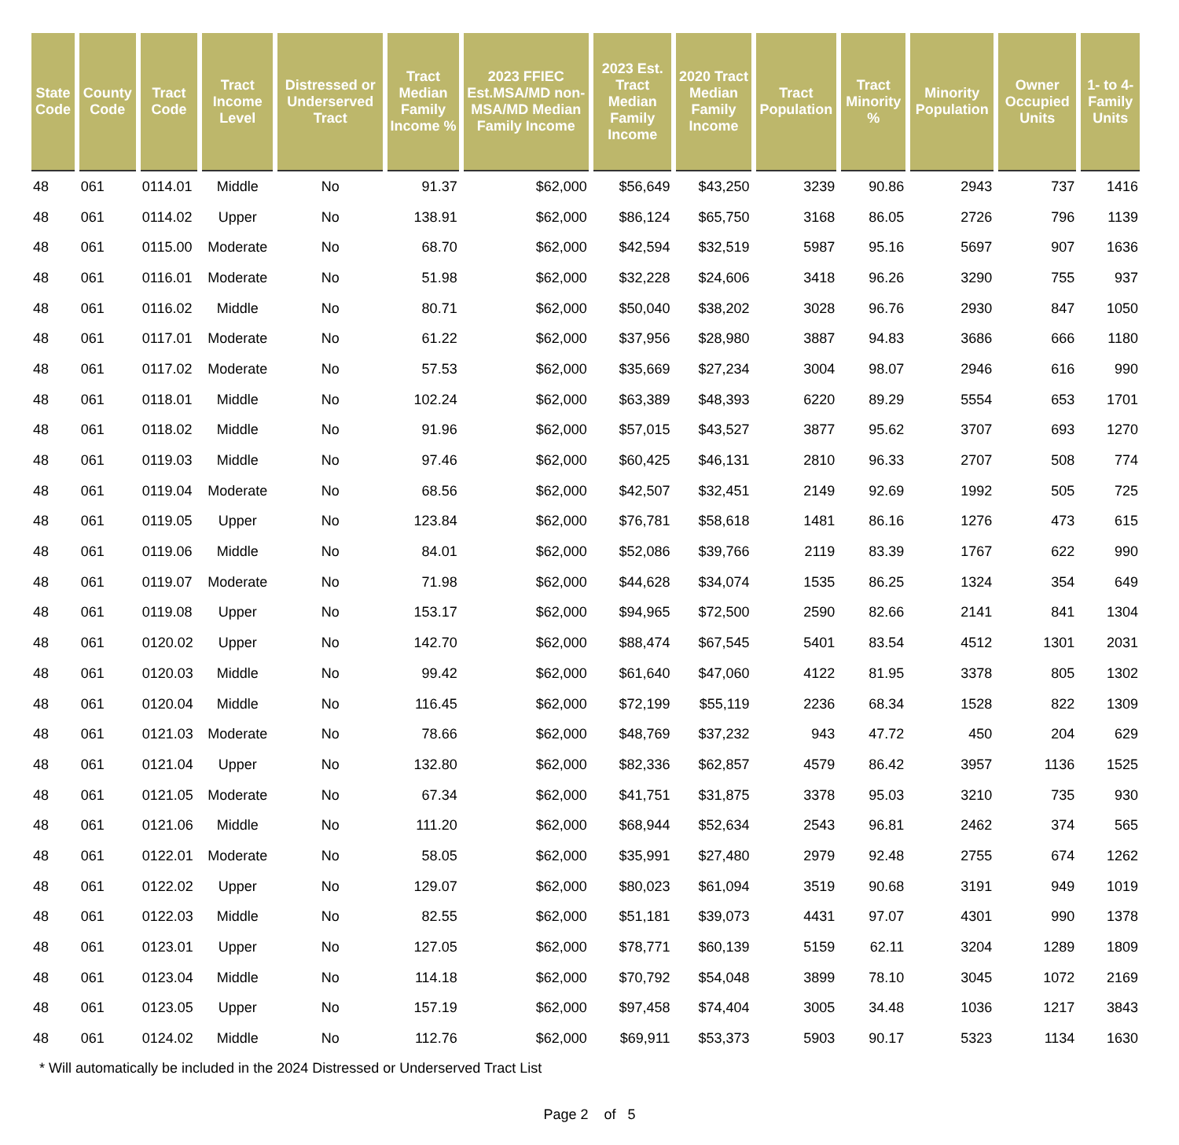| State Code | County Code | Tract Code | Tract Income Level | Distressed or Underserved Tract | Tract Median Family Income % | 2023 FFIEC Est.MSA/MD non-MSA/MD Median Family Income | 2023 Est. Tract Median Family Income | 2020 Tract Median Family Income | Tract Population | Tract Minority % | Minority Population | Owner Occupied Units | 1- to 4- Family Units |
| --- | --- | --- | --- | --- | --- | --- | --- | --- | --- | --- | --- | --- | --- |
| 48 | 061 | 0114.01 | Middle | No | 91.37 | $62,000 | $56,649 | $43,250 | 3239 | 90.86 | 2943 | 737 | 1416 |
| 48 | 061 | 0114.02 | Upper | No | 138.91 | $62,000 | $86,124 | $65,750 | 3168 | 86.05 | 2726 | 796 | 1139 |
| 48 | 061 | 0115.00 | Moderate | No | 68.70 | $62,000 | $42,594 | $32,519 | 5987 | 95.16 | 5697 | 907 | 1636 |
| 48 | 061 | 0116.01 | Moderate | No | 51.98 | $62,000 | $32,228 | $24,606 | 3418 | 96.26 | 3290 | 755 | 937 |
| 48 | 061 | 0116.02 | Middle | No | 80.71 | $62,000 | $50,040 | $38,202 | 3028 | 96.76 | 2930 | 847 | 1050 |
| 48 | 061 | 0117.01 | Moderate | No | 61.22 | $62,000 | $37,956 | $28,980 | 3887 | 94.83 | 3686 | 666 | 1180 |
| 48 | 061 | 0117.02 | Moderate | No | 57.53 | $62,000 | $35,669 | $27,234 | 3004 | 98.07 | 2946 | 616 | 990 |
| 48 | 061 | 0118.01 | Middle | No | 102.24 | $62,000 | $63,389 | $48,393 | 6220 | 89.29 | 5554 | 653 | 1701 |
| 48 | 061 | 0118.02 | Middle | No | 91.96 | $62,000 | $57,015 | $43,527 | 3877 | 95.62 | 3707 | 693 | 1270 |
| 48 | 061 | 0119.03 | Middle | No | 97.46 | $62,000 | $60,425 | $46,131 | 2810 | 96.33 | 2707 | 508 | 774 |
| 48 | 061 | 0119.04 | Moderate | No | 68.56 | $62,000 | $42,507 | $32,451 | 2149 | 92.69 | 1992 | 505 | 725 |
| 48 | 061 | 0119.05 | Upper | No | 123.84 | $62,000 | $76,781 | $58,618 | 1481 | 86.16 | 1276 | 473 | 615 |
| 48 | 061 | 0119.06 | Middle | No | 84.01 | $62,000 | $52,086 | $39,766 | 2119 | 83.39 | 1767 | 622 | 990 |
| 48 | 061 | 0119.07 | Moderate | No | 71.98 | $62,000 | $44,628 | $34,074 | 1535 | 86.25 | 1324 | 354 | 649 |
| 48 | 061 | 0119.08 | Upper | No | 153.17 | $62,000 | $94,965 | $72,500 | 2590 | 82.66 | 2141 | 841 | 1304 |
| 48 | 061 | 0120.02 | Upper | No | 142.70 | $62,000 | $88,474 | $67,545 | 5401 | 83.54 | 4512 | 1301 | 2031 |
| 48 | 061 | 0120.03 | Middle | No | 99.42 | $62,000 | $61,640 | $47,060 | 4122 | 81.95 | 3378 | 805 | 1302 |
| 48 | 061 | 0120.04 | Middle | No | 116.45 | $62,000 | $72,199 | $55,119 | 2236 | 68.34 | 1528 | 822 | 1309 |
| 48 | 061 | 0121.03 | Moderate | No | 78.66 | $62,000 | $48,769 | $37,232 | 943 | 47.72 | 450 | 204 | 629 |
| 48 | 061 | 0121.04 | Upper | No | 132.80 | $62,000 | $82,336 | $62,857 | 4579 | 86.42 | 3957 | 1136 | 1525 |
| 48 | 061 | 0121.05 | Moderate | No | 67.34 | $62,000 | $41,751 | $31,875 | 3378 | 95.03 | 3210 | 735 | 930 |
| 48 | 061 | 0121.06 | Middle | No | 111.20 | $62,000 | $68,944 | $52,634 | 2543 | 96.81 | 2462 | 374 | 565 |
| 48 | 061 | 0122.01 | Moderate | No | 58.05 | $62,000 | $35,991 | $27,480 | 2979 | 92.48 | 2755 | 674 | 1262 |
| 48 | 061 | 0122.02 | Upper | No | 129.07 | $62,000 | $80,023 | $61,094 | 3519 | 90.68 | 3191 | 949 | 1019 |
| 48 | 061 | 0122.03 | Middle | No | 82.55 | $62,000 | $51,181 | $39,073 | 4431 | 97.07 | 4301 | 990 | 1378 |
| 48 | 061 | 0123.01 | Upper | No | 127.05 | $62,000 | $78,771 | $60,139 | 5159 | 62.11 | 3204 | 1289 | 1809 |
| 48 | 061 | 0123.04 | Middle | No | 114.18 | $62,000 | $70,792 | $54,048 | 3899 | 78.10 | 3045 | 1072 | 2169 |
| 48 | 061 | 0123.05 | Upper | No | 157.19 | $62,000 | $97,458 | $74,404 | 3005 | 34.48 | 1036 | 1217 | 3843 |
| 48 | 061 | 0124.02 | Middle | No | 112.76 | $62,000 | $69,911 | $53,373 | 5903 | 90.17 | 5323 | 1134 | 1630 |
* Will automatically be included in the 2024 Distressed or Underserved Tract List
Page 2 of 5